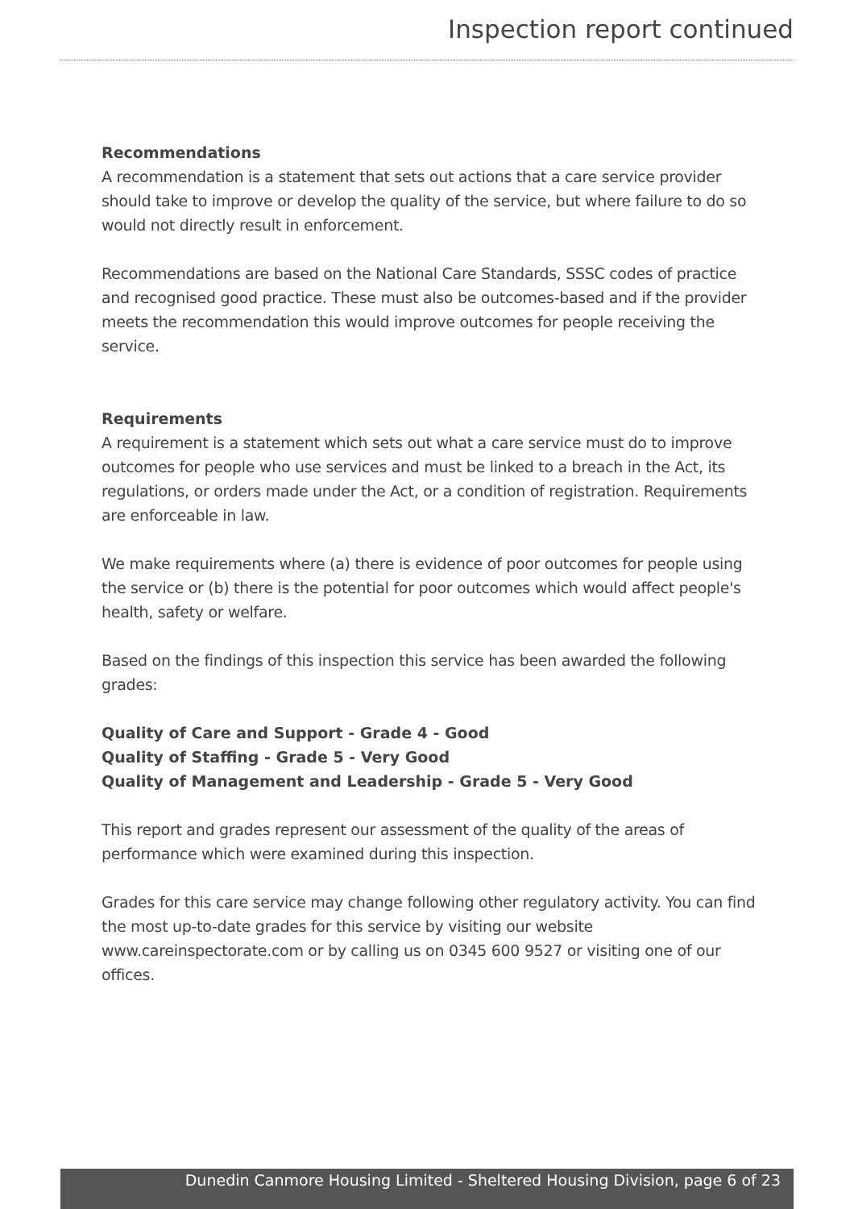Inspection report continued
Recommendations
A recommendation is a statement that sets out actions that a care service provider should take to improve or develop the quality of the service, but where failure to do so would not directly result in enforcement.
Recommendations are based on the National Care Standards, SSSC codes of practice and recognised good practice. These must also be outcomes-based and if the provider meets the recommendation this would improve outcomes for people receiving the service.
Requirements
A requirement is a statement which sets out what a care service must do to improve outcomes for people who use services and must be linked to a breach in the Act, its regulations, or orders made under the Act, or a condition of registration. Requirements are enforceable in law.
We make requirements where (a) there is evidence of poor outcomes for people using the service or (b) there is the potential for poor outcomes which would affect people's health, safety or welfare.
Based on the findings of this inspection this service has been awarded the following grades:
Quality of Care and Support - Grade 4 - Good
Quality of Staffing - Grade 5 - Very Good
Quality of Management and Leadership - Grade 5 - Very Good
This report and grades represent our assessment of the quality of the areas of performance which were examined during this inspection.
Grades for this care service may change following other regulatory activity. You can find the most up-to-date grades for this service by visiting our website www.careinspectorate.com or by calling us on 0345 600 9527 or visiting one of our offices.
Dunedin Canmore Housing Limited - Sheltered Housing Division, page 6 of 23